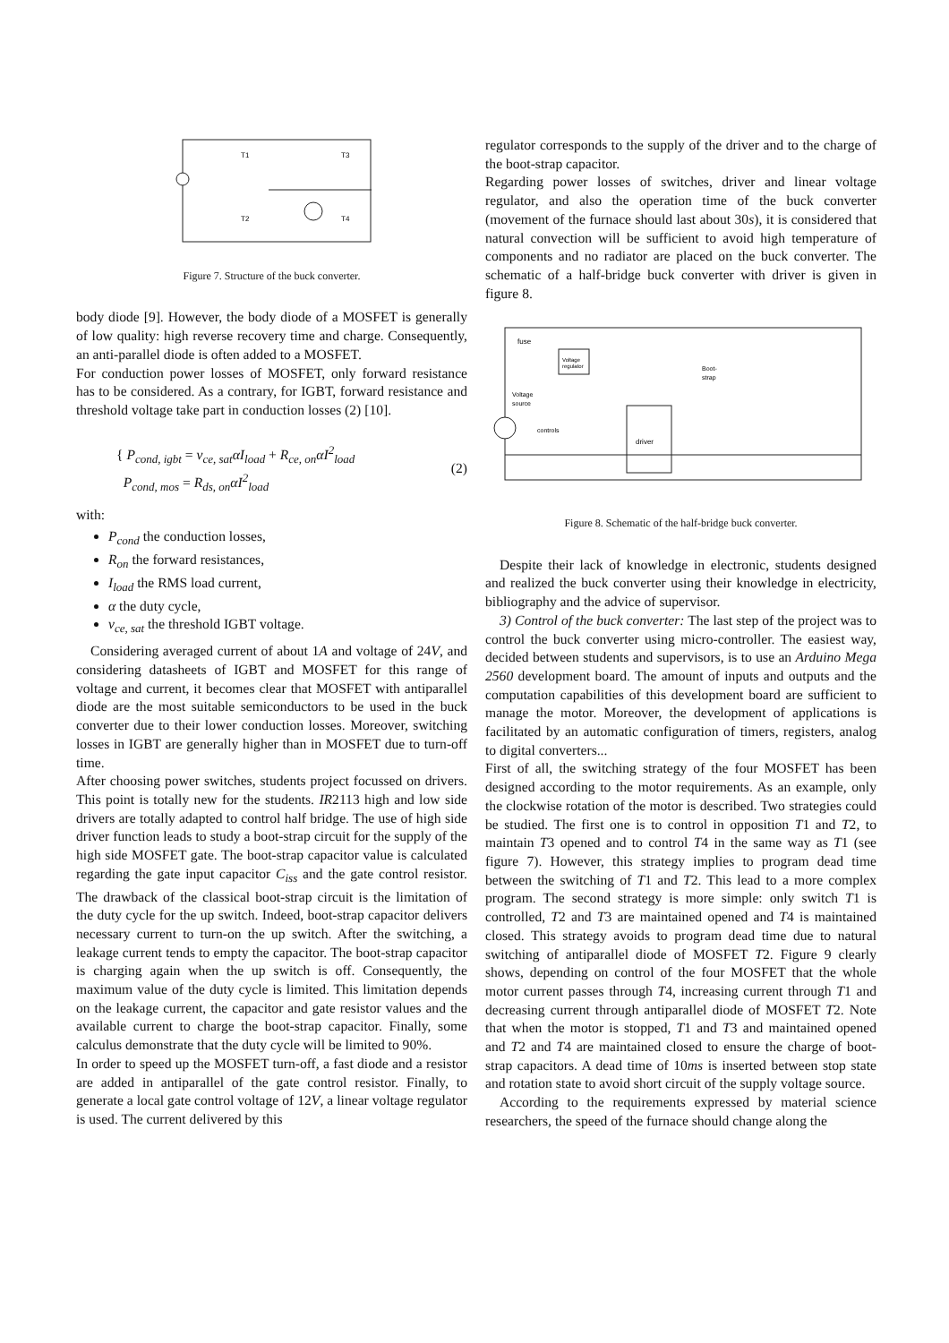T1
T3
T2
T4
Figure 7. Structure of the buck converter.
body diode [9]. However, the body diode of a MOSFET is generally of low quality: high reverse recovery time and charge. Consequently, an anti-parallel diode is often added to a MOSFET.
For conduction power losses of MOSFET, only forward resistance has to be considered. As a contrary, for IGBT, forward resistance and threshold voltage take part in conduction losses (2) [10].
{ P<sub>cond, igbt</sub> = v<sub>ce, sat</sub>αI<sub>load</sub> + R<sub>ce, on</sub>αI<sup>2</sup><sub>load</sub>
P<sub>cond, mos</sub> = R<sub>ds, on</sub>αI<sup>2</sup><sub>load</sub>
(2)
with:
P<sub>cond</sub> the conduction losses,
R<sub>on</sub> the forward resistances,
I<sub>load</sub> the RMS load current,
α the duty cycle,
v<sub>ce, sat</sub> the threshold IGBT voltage.
Considering averaged current of about 1A and voltage of 24V, and considering datasheets of IGBT and MOSFET for this range of voltage and current, it becomes clear that MOSFET with antiparallel diode are the most suitable semiconductors to be used in the buck converter due to their lower conduction losses. Moreover, switching losses in IGBT are generally higher than in MOSFET due to turn-off time.
After choosing power switches, students project focussed on drivers. This point is totally new for the students. IR2113 high and low side drivers are totally adapted to control half bridge. The use of high side driver function leads to study a boot-strap circuit for the supply of the high side MOSFET gate. The boot-strap capacitor value is calculated regarding the gate input capacitor C<sub>iss</sub> and the gate control resistor. The drawback of the classical boot-strap circuit is the limitation of the duty cycle for the up switch. Indeed, boot-strap capacitor delivers necessary current to turn-on the up switch. After the switching, a leakage current tends to empty the capacitor. The boot-strap capacitor is charging again when the up switch is off. Consequently, the maximum value of the duty cycle is limited. This limitation depends on the leakage current, the capacitor and gate resistor values and the available current to charge the boot-strap capacitor. Finally, some calculus demonstrate that the duty cycle will be limited to 90%.
In order to speed up the MOSFET turn-off, a fast diode and a resistor are added in antiparallel of the gate control resistor. Finally, to generate a local gate control voltage of 12V, a linear voltage regulator is used. The current delivered by this
regulator corresponds to the supply of the driver and to the charge of the boot-strap capacitor.
Regarding power losses of switches, driver and linear voltage regulator, and also the operation time of the buck converter (movement of the furnace should last about 30s), it is considered that natural convection will be sufficient to avoid high temperature of components and no radiator are placed on the buck converter. The schematic of a half-bridge buck converter with driver is given in figure 8.
fuse
Voltage
regulator
Voltage
source
controls
driver
Boot-
strap
Figure 8. Schematic of the half-bridge buck converter.
Despite their lack of knowledge in electronic, students designed and realized the buck converter using their knowledge in electricity, bibliography and the advice of supervisor.
3) Control of the buck converter: The last step of the project was to control the buck converter using micro-controller. The easiest way, decided between students and supervisors, is to use an Arduino Mega 2560 development board. The amount of inputs and outputs and the computation capabilities of this development board are sufficient to manage the motor. Moreover, the development of applications is facilitated by an automatic configuration of timers, registers, analog to digital converters...
First of all, the switching strategy of the four MOSFET has been designed according to the motor requirements. As an example, only the clockwise rotation of the motor is described. Two strategies could be studied. The first one is to control in opposition T1 and T2, to maintain T3 opened and to control T4 in the same way as T1 (see figure 7). However, this strategy implies to program dead time between the switching of T1 and T2. This lead to a more complex program. The second strategy is more simple: only switch T1 is controlled, T2 and T3 are maintained opened and T4 is maintained closed. This strategy avoids to program dead time due to natural switching of antiparallel diode of MOSFET T2. Figure 9 clearly shows, depending on control of the four MOSFET that the whole motor current passes through T4, increasing current through T1 and decreasing current through antiparallel diode of MOSFET T2. Note that when the motor is stopped, T1 and T3 and maintained opened and T2 and T4 are maintained closed to ensure the charge of boot-strap capacitors. A dead time of 10ms is inserted between stop state and rotation state to avoid short circuit of the supply voltage source.
According to the requirements expressed by material science researchers, the speed of the furnace should change along the